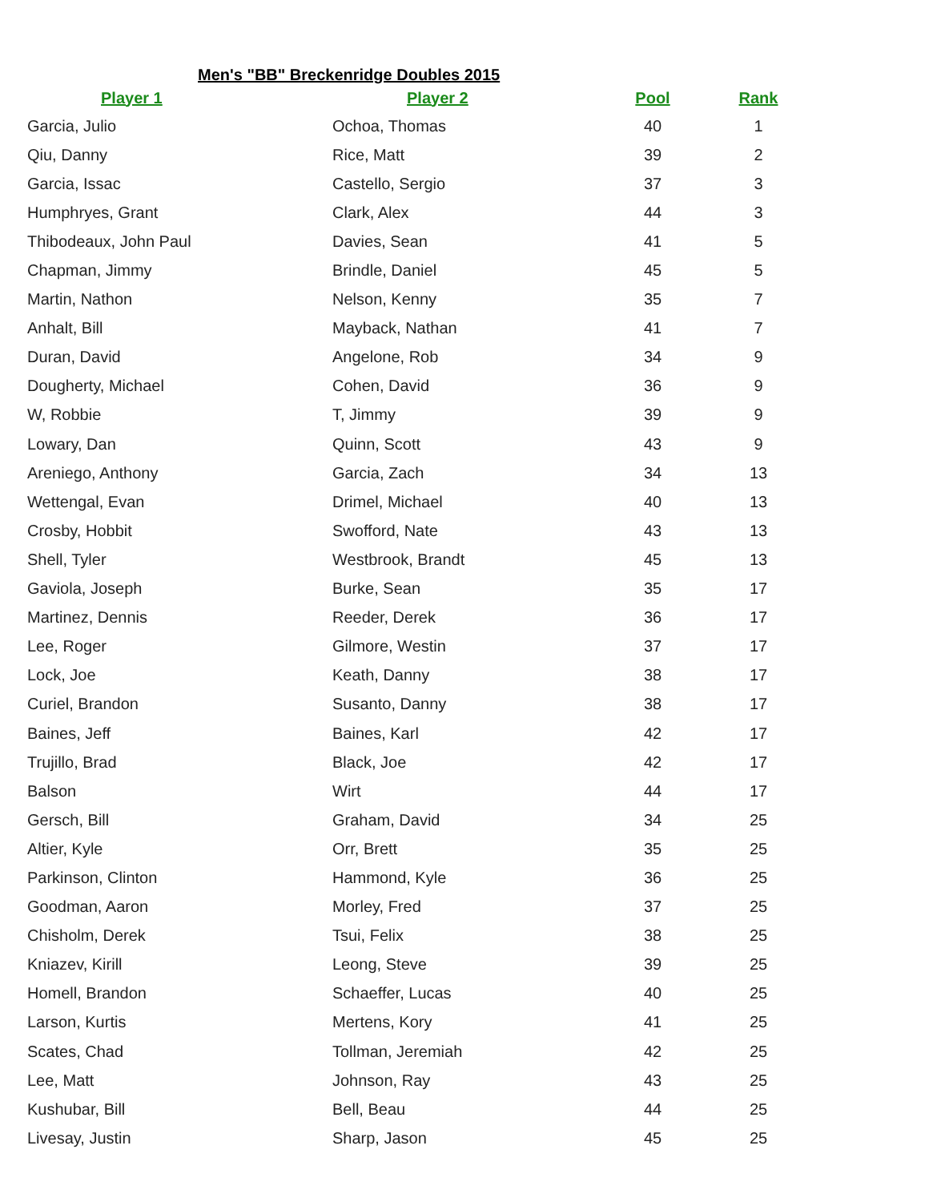Men's "BB" Breckenridge Doubles 2015
| Player 1 | Player 2 | Pool | Rank |
| --- | --- | --- | --- |
| Garcia, Julio | Ochoa, Thomas | 40 | 1 |
| Qiu, Danny | Rice, Matt | 39 | 2 |
| Garcia, Issac | Castello, Sergio | 37 | 3 |
| Humphryes, Grant | Clark, Alex | 44 | 3 |
| Thibodeaux, John Paul | Davies, Sean | 41 | 5 |
| Chapman, Jimmy | Brindle, Daniel | 45 | 5 |
| Martin, Nathon | Nelson, Kenny | 35 | 7 |
| Anhalt, Bill | Mayback, Nathan | 41 | 7 |
| Duran, David | Angelone, Rob | 34 | 9 |
| Dougherty, Michael | Cohen, David | 36 | 9 |
| W, Robbie | T, Jimmy | 39 | 9 |
| Lowary, Dan | Quinn, Scott | 43 | 9 |
| Areniego, Anthony | Garcia, Zach | 34 | 13 |
| Wettengal, Evan | Drimel, Michael | 40 | 13 |
| Crosby, Hobbit | Swofford, Nate | 43 | 13 |
| Shell, Tyler | Westbrook, Brandt | 45 | 13 |
| Gaviola, Joseph | Burke, Sean | 35 | 17 |
| Martinez, Dennis | Reeder, Derek | 36 | 17 |
| Lee, Roger | Gilmore, Westin | 37 | 17 |
| Lock, Joe | Keath, Danny | 38 | 17 |
| Curiel, Brandon | Susanto, Danny | 38 | 17 |
| Baines, Jeff | Baines, Karl | 42 | 17 |
| Trujillo, Brad | Black, Joe | 42 | 17 |
| Balson | Wirt | 44 | 17 |
| Gersch, Bill | Graham, David | 34 | 25 |
| Altier, Kyle | Orr, Brett | 35 | 25 |
| Parkinson, Clinton | Hammond, Kyle | 36 | 25 |
| Goodman, Aaron | Morley, Fred | 37 | 25 |
| Chisholm, Derek | Tsui, Felix | 38 | 25 |
| Kniazev, Kirill | Leong, Steve | 39 | 25 |
| Homell, Brandon | Schaeffer, Lucas | 40 | 25 |
| Larson, Kurtis | Mertens, Kory | 41 | 25 |
| Scates, Chad | Tollman, Jeremiah | 42 | 25 |
| Lee, Matt | Johnson, Ray | 43 | 25 |
| Kushubar, Bill | Bell, Beau | 44 | 25 |
| Livesay, Justin | Sharp, Jason | 45 | 25 |